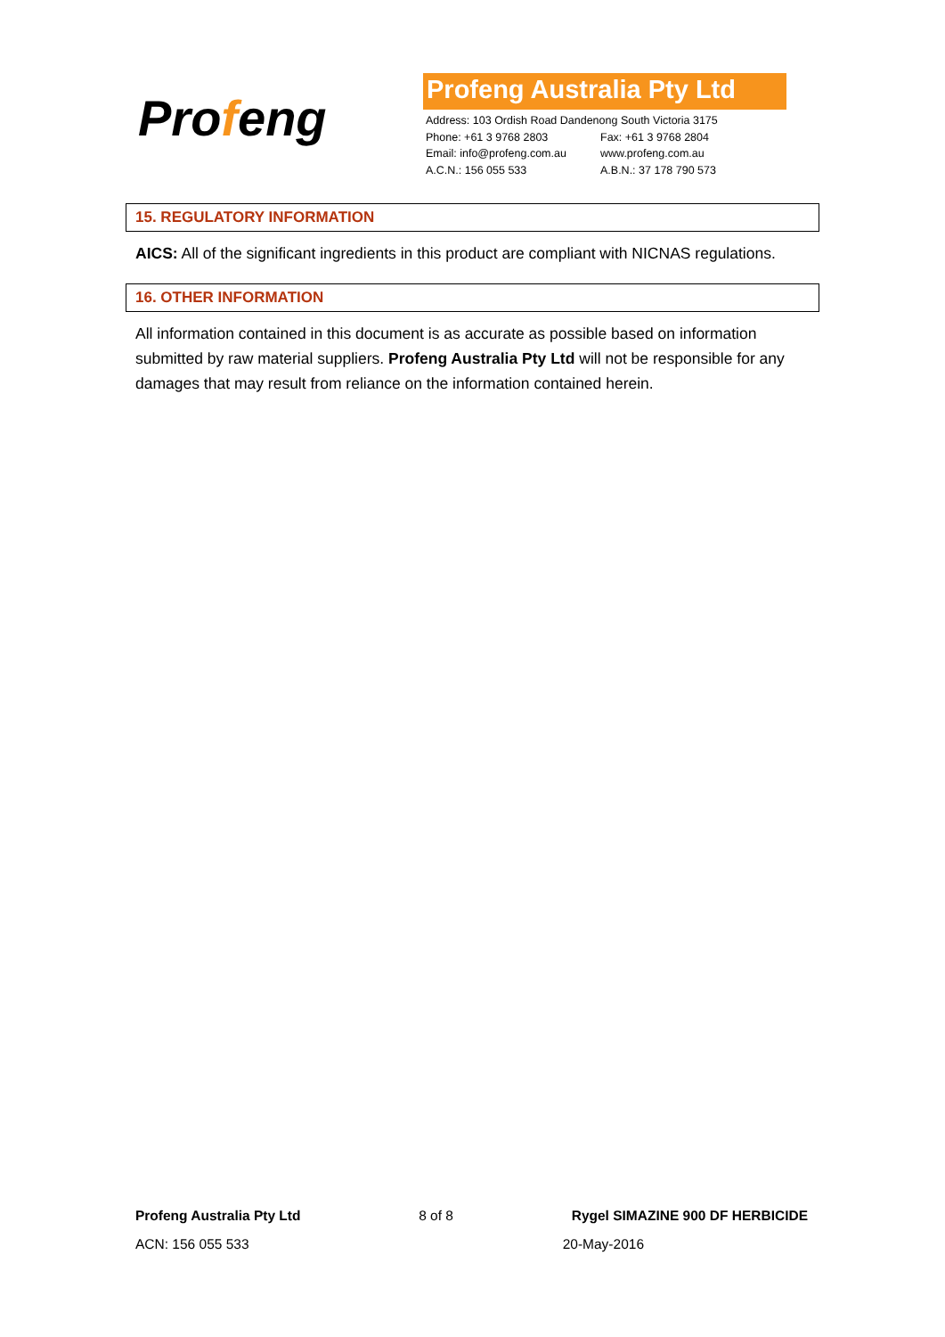Profeng
Profeng Australia Pty Ltd
Address: 103 Ordish Road Dandenong South Victoria 3175
Phone: +61 3 9768 2803 Fax: +61 3 9768 2804
Email: info@profeng.com.au www.profeng.com.au
A.C.N.: 156 055 533 A.B.N.: 37 178 790 573
15. REGULATORY INFORMATION
AICS: All of the significant ingredients in this product are compliant with NICNAS regulations.
16. OTHER INFORMATION
All information contained in this document is as accurate as possible based on information submitted by raw material suppliers. Profeng Australia Pty Ltd will not be responsible for any damages that may result from reliance on the information contained herein.
Profeng Australia Pty Ltd 8 of 8 Rygel SIMAZINE 900 DF HERBICIDE
ACN: 156 055 533 20-May-2016